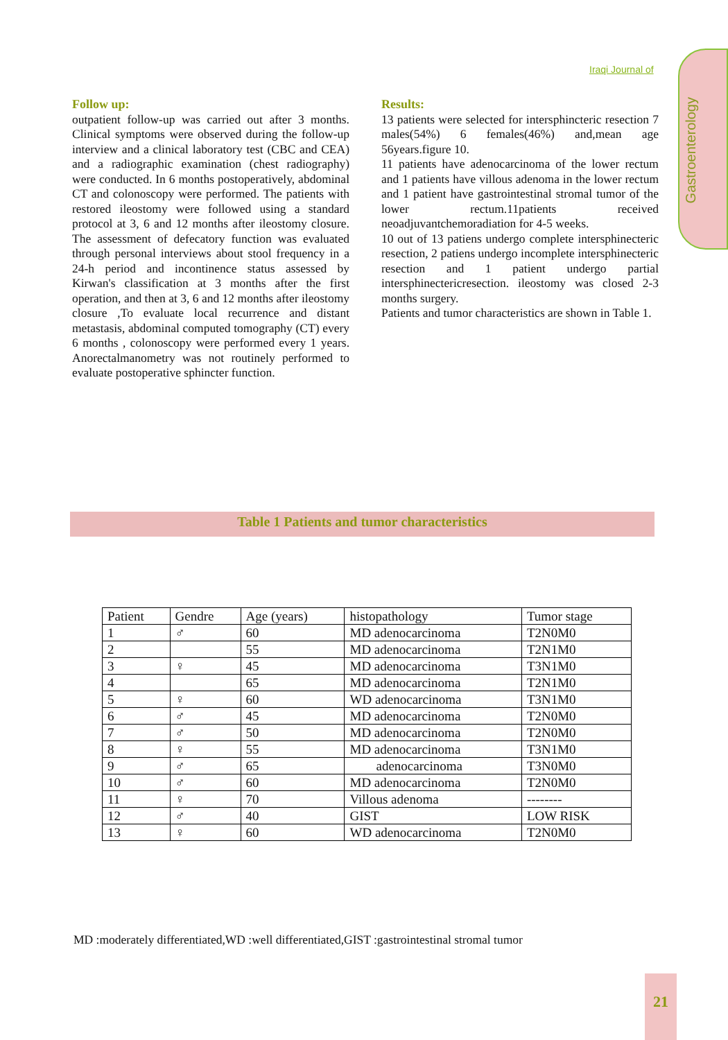Iraqi Journal of
Gastroenterology
Follow up:
outpatient follow-up was carried out after 3 months. Clinical symptoms were observed during the follow-up interview and a clinical laboratory test (CBC and CEA) and a radiographic examination (chest radiography) were conducted. In 6 months postoperatively, abdominal CT and colonoscopy were performed. The patients with restored ileostomy were followed using a standard protocol at 3, 6 and 12 months after ileostomy closure. The assessment of defecatory function was evaluated through personal interviews about stool frequency in a 24-h period and incontinence status assessed by Kirwan's classification at 3 months after the first operation, and then at 3, 6 and 12 months after ileostomy closure ,To evaluate local recurrence and distant metastasis, abdominal computed tomography (CT) every 6 months , colonoscopy were performed every 1 years. Anorectalmanometry was not routinely performed to evaluate postoperative sphincter function.
Results:
13 patients were selected for intersphincteric resection 7 males(54%) 6 females(46%) and,mean age 56years.figure 10.
11 patients have adenocarcinoma of the lower rectum and 1 patients have villous adenoma in the lower rectum and 1 patient have gastrointestinal stromal tumor of the lower rectum.11patients received neoadjuvantchemoradiation for 4-5 weeks.
10 out of 13 patiens undergo complete intersphinecteric resection, 2 patiens undergo incomplete intersphinecteric resection and 1 patient undergo partial intersphinectericresection. ileostomy was closed 2-3 months surgery.
Patients and tumor characteristics are shown in Table 1.
Table 1 Patients and tumor characteristics
| Patient | Gendre | Age (years) | histopathology | Tumor stage |
| --- | --- | --- | --- | --- |
| 1 | ♂ | 60 | MD adenocarcinoma | T2N0M0 |
| 2 | | 55 | MD adenocarcinoma | T2N1M0 |
| 3 | ♀ | 45 | MD adenocarcinoma | T3N1M0 |
| 4 | | 65 | MD adenocarcinoma | T2N1M0 |
| 5 | ♀ | 60 | WD adenocarcinoma | T3N1M0 |
| 6 | ♂ | 45 | MD adenocarcinoma | T2N0M0 |
| 7 | ♂ | 50 | MD adenocarcinoma | T2N0M0 |
| 8 | ♀ | 55 | MD adenocarcinoma | T3N1M0 |
| 9 | ♂ | 65 | adenocarcinoma | T3N0M0 |
| 10 | ♂ | 60 | MD adenocarcinoma | T2N0M0 |
| 11 | ♀ | 70 | Villous adenoma | -------- |
| 12 | ♂ | 40 | GIST | LOW RISK |
| 13 | ♀ | 60 | WD adenocarcinoma | T2N0M0 |
MD :moderately differentiated,WD :well differentiated,GIST :gastrointestinal stromal tumor
21